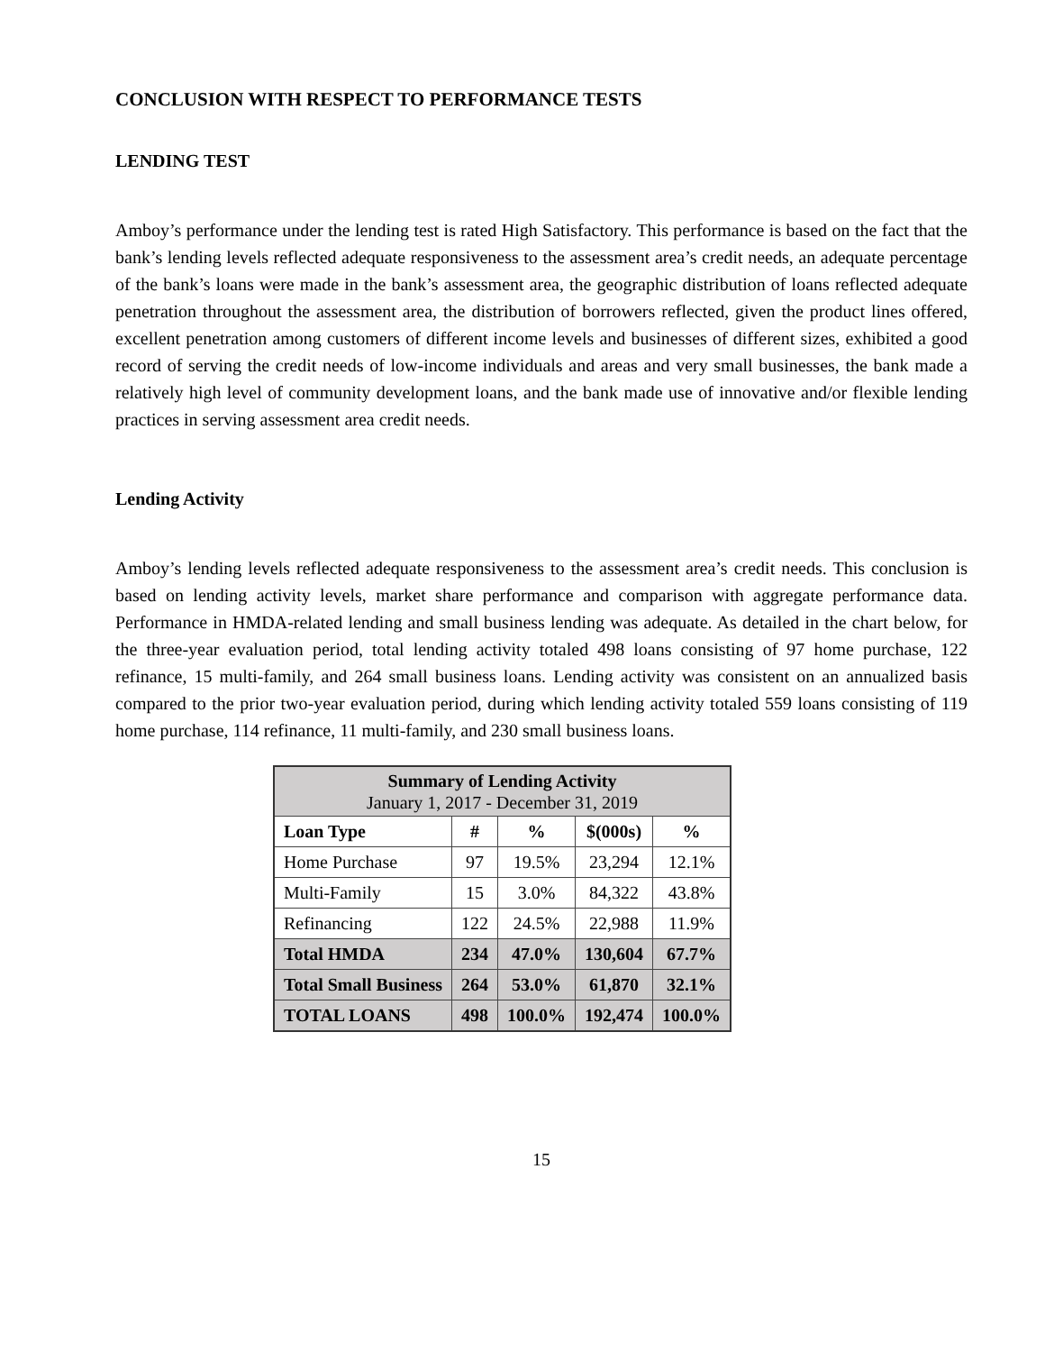CONCLUSION WITH RESPECT TO PERFORMANCE TESTS
LENDING TEST
Amboy’s performance under the lending test is rated High Satisfactory. This performance is based on the fact that the bank’s lending levels reflected adequate responsiveness to the assessment area’s credit needs, an adequate percentage of the bank’s loans were made in the bank’s assessment area, the geographic distribution of loans reflected adequate penetration throughout the assessment area, the distribution of borrowers reflected, given the product lines offered, excellent penetration among customers of different income levels and businesses of different sizes, exhibited a good record of serving the credit needs of low-income individuals and areas and very small businesses, the bank made a relatively high level of community development loans, and the bank made use of innovative and/or flexible lending practices in serving assessment area credit needs.
Lending Activity
Amboy’s lending levels reflected adequate responsiveness to the assessment area’s credit needs. This conclusion is based on lending activity levels, market share performance and comparison with aggregate performance data. Performance in HMDA-related lending and small business lending was adequate. As detailed in the chart below, for the three-year evaluation period, total lending activity totaled 498 loans consisting of 97 home purchase, 122 refinance, 15 multi-family, and 264 small business loans. Lending activity was consistent on an annualized basis compared to the prior two-year evaluation period, during which lending activity totaled 559 loans consisting of 119 home purchase, 114 refinance, 11 multi-family, and 230 small business loans.
| Summary of Lending Activity January 1, 2017 - December 31, 2019 | | | | |
| --- | --- | --- | --- | --- |
| Loan Type | # | % | $(000s) | % |
| Home Purchase | 97 | 19.5% | 23,294 | 12.1% |
| Multi-Family | 15 | 3.0% | 84,322 | 43.8% |
| Refinancing | 122 | 24.5% | 22,988 | 11.9% |
| Total HMDA | 234 | 47.0% | 130,604 | 67.7% |
| Total Small Business | 264 | 53.0% | 61,870 | 32.1% |
| TOTAL LOANS | 498 | 100.0% | 192,474 | 100.0% |
15